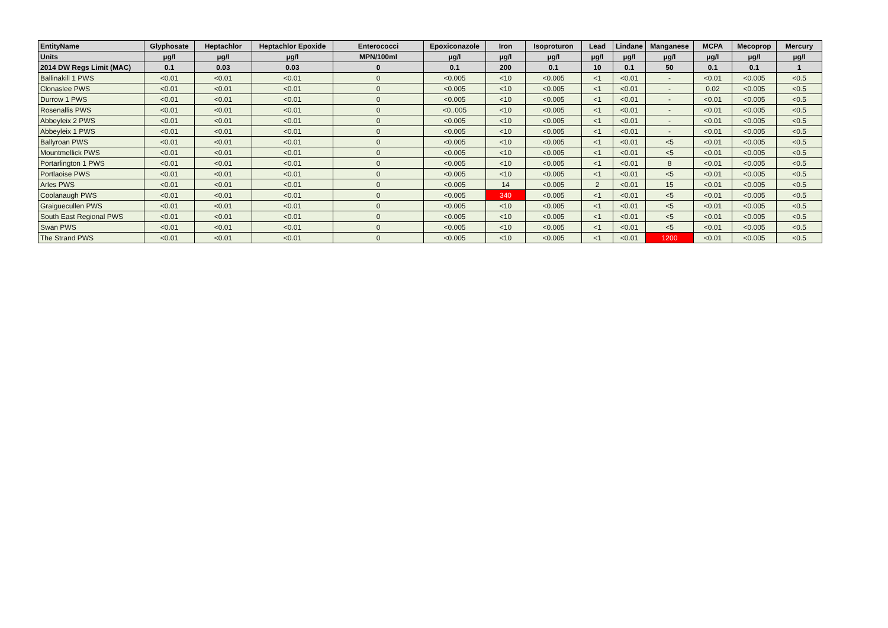| EntityName | Glyphosate | Heptachlor | Heptachlor Epoxide | Enterococci | Epoxiconazole | Iron | Isoproturon | Lead | Lindane | Manganese | MCPA | Mecoprop | Mercury |
| --- | --- | --- | --- | --- | --- | --- | --- | --- | --- | --- | --- | --- | --- |
| Units | µg/l | µg/l | µg/l | MPN/100ml | µg/l | µg/l | µg/l | µg/l | µg/l | µg/l | µg/l | µg/l | µg/l |
| 2014 DW Regs Limit (MAC) | 0.1 | 0.03 | 0.03 | 0 | 0.1 | 200 | 0.1 | 10 | 0.1 | 50 | 0.1 | 0.1 | 1 |
| Ballinakill 1 PWS | <0.01 | <0.01 | <0.01 | 0 | <0.005 | <10 | <0.005 | <1 | <0.01 | - | <0.01 | <0.005 | <0.5 |
| Clonaslee PWS | <0.01 | <0.01 | <0.01 | 0 | <0.005 | <10 | <0.005 | <1 | <0.01 | - | 0.02 | <0.005 | <0.5 |
| Durrow 1 PWS | <0.01 | <0.01 | <0.01 | 0 | <0.005 | <10 | <0.005 | <1 | <0.01 | - | <0.01 | <0.005 | <0.5 |
| Rosenallis PWS | <0.01 | <0.01 | <0.01 | 0 | <0..005 | <10 | <0.005 | <1 | <0.01 | - | <0.01 | <0.005 | <0.5 |
| Abbeyleix 2 PWS | <0.01 | <0.01 | <0.01 | 0 | <0.005 | <10 | <0.005 | <1 | <0.01 | - | <0.01 | <0.005 | <0.5 |
| Abbeyleix 1 PWS | <0.01 | <0.01 | <0.01 | 0 | <0.005 | <10 | <0.005 | <1 | <0.01 | - | <0.01 | <0.005 | <0.5 |
| Ballyroan PWS | <0.01 | <0.01 | <0.01 | 0 | <0.005 | <10 | <0.005 | <1 | <0.01 | <5 | <0.01 | <0.005 | <0.5 |
| Mountmellick PWS | <0.01 | <0.01 | <0.01 | 0 | <0.005 | <10 | <0.005 | <1 | <0.01 | <5 | <0.01 | <0.005 | <0.5 |
| Portarlington 1 PWS | <0.01 | <0.01 | <0.01 | 0 | <0.005 | <10 | <0.005 | <1 | <0.01 | 8 | <0.01 | <0.005 | <0.5 |
| Portlaoise PWS | <0.01 | <0.01 | <0.01 | 0 | <0.005 | <10 | <0.005 | <1 | <0.01 | <5 | <0.01 | <0.005 | <0.5 |
| Arles PWS | <0.01 | <0.01 | <0.01 | 0 | <0.005 | 14 | <0.005 | 2 | <0.01 | 15 | <0.01 | <0.005 | <0.5 |
| Coolanaugh PWS | <0.01 | <0.01 | <0.01 | 0 | <0.005 | 340 | <0.005 | <1 | <0.01 | <5 | <0.01 | <0.005 | <0.5 |
| Graiguecullen PWS | <0.01 | <0.01 | <0.01 | 0 | <0.005 | <10 | <0.005 | <1 | <0.01 | <5 | <0.01 | <0.005 | <0.5 |
| South East Regional PWS | <0.01 | <0.01 | <0.01 | 0 | <0.005 | <10 | <0.005 | <1 | <0.01 | <5 | <0.01 | <0.005 | <0.5 |
| Swan PWS | <0.01 | <0.01 | <0.01 | 0 | <0.005 | <10 | <0.005 | <1 | <0.01 | <5 | <0.01 | <0.005 | <0.5 |
| The Strand PWS | <0.01 | <0.01 | <0.01 | 0 | <0.005 | <10 | <0.005 | <1 | <0.01 | 1200 | <0.01 | <0.005 | <0.5 |